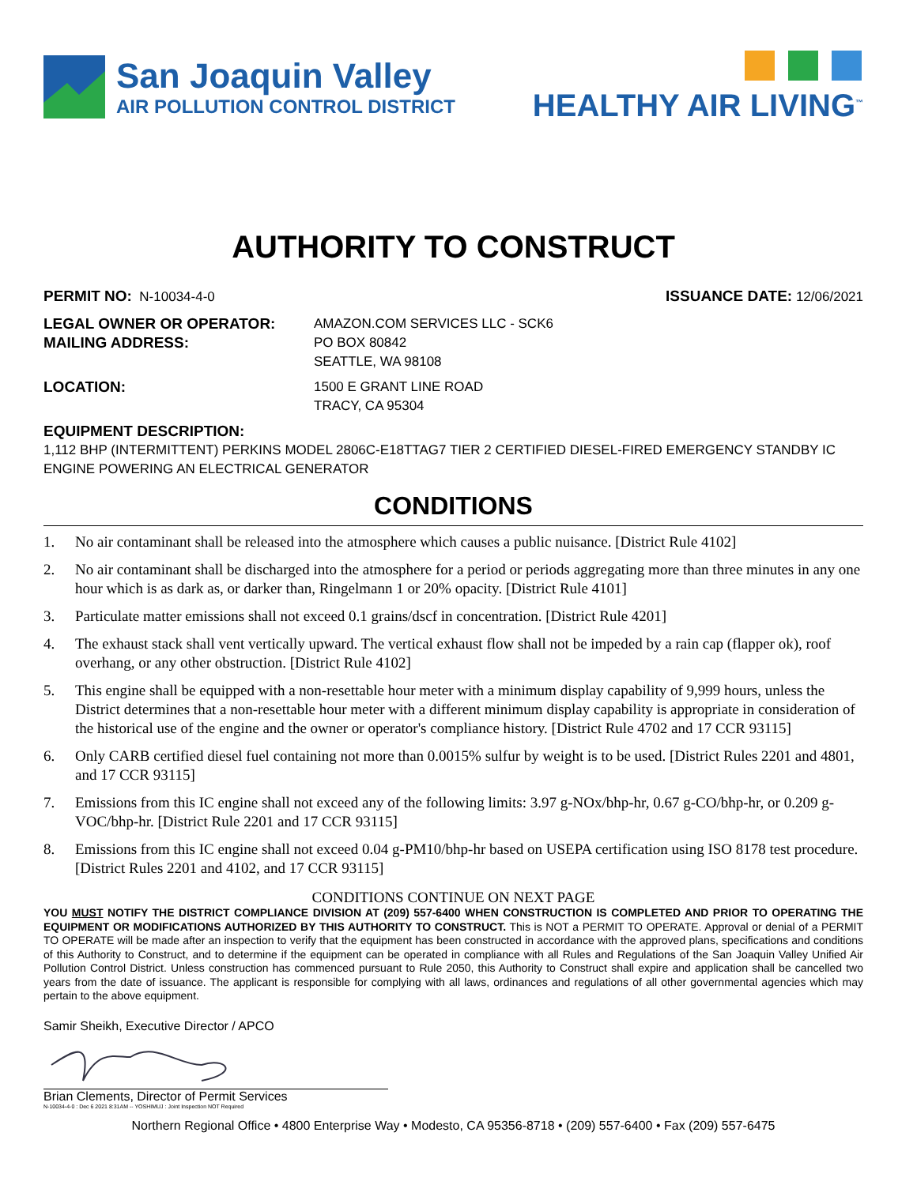San Joaquin Valley
AIR POLLUTION CONTROL DISTRICT
HEALTHY AIR LIVING<sup>™</sup>
AUTHORITY TO CONSTRUCT
PERMIT NO: N-10034-4-0 ISSUANCE DATE: 12/06/2021
LEGAL OWNER OR OPERATOR:
MAILING ADDRESS:
AMAZON.COM SERVICES LLC - SCK6
PO BOX 80842
SEATTLE, WA 98108
LOCATION: 1500 E GRANT LINE ROAD
TRACY, CA 95304
EQUIPMENT DESCRIPTION:
1,112 BHP (INTERMITTENT) PERKINS MODEL 2806C-E18TTAG7 TIER 2 CERTIFIED DIESEL-FIRED EMERGENCY STANDBY IC ENGINE POWERING AN ELECTRICAL GENERATOR
CONDITIONS
1. No air contaminant shall be released into the atmosphere which causes a public nuisance. [District Rule 4102]
2. No air contaminant shall be discharged into the atmosphere for a period or periods aggregating more than three minutes in any one hour which is as dark as, or darker than, Ringelmann 1 or 20% opacity. [District Rule 4101]
3. Particulate matter emissions shall not exceed 0.1 grains/dscf in concentration. [District Rule 4201]
4. The exhaust stack shall vent vertically upward. The vertical exhaust flow shall not be impeded by a rain cap (flapper ok), roof overhang, or any other obstruction. [District Rule 4102]
5. This engine shall be equipped with a non-resettable hour meter with a minimum display capability of 9,999 hours, unless the District determines that a non-resettable hour meter with a different minimum display capability is appropriate in consideration of the historical use of the engine and the owner or operator's compliance history. [District Rule 4702 and 17 CCR 93115]
6. Only CARB certified diesel fuel containing not more than 0.0015% sulfur by weight is to be used. [District Rules 2201 and 4801, and 17 CCR 93115]
7. Emissions from this IC engine shall not exceed any of the following limits: 3.97 g-NOx/bhp-hr, 0.67 g-CO/bhp-hr, or 0.209 g-VOC/bhp-hr. [District Rule 2201 and 17 CCR 93115]
8. Emissions from this IC engine shall not exceed 0.04 g-PM10/bhp-hr based on USEPA certification using ISO 8178 test procedure. [District Rules 2201 and 4102, and 17 CCR 93115]
CONDITIONS CONTINUE ON NEXT PAGE
YOU MUST NOTIFY THE DISTRICT COMPLIANCE DIVISION AT (209) 557-6400 WHEN CONSTRUCTION IS COMPLETED AND PRIOR TO OPERATING THE EQUIPMENT OR MODIFICATIONS AUTHORIZED BY THIS AUTHORITY TO CONSTRUCT. This is NOT a PERMIT TO OPERATE. Approval or denial of a PERMIT TO OPERATE will be made after an inspection to verify that the equipment has been constructed in accordance with the approved plans, specifications and conditions of this Authority to Construct, and to determine if the equipment can be operated in compliance with all Rules and Regulations of the San Joaquin Valley Unified Air Pollution Control District. Unless construction has commenced pursuant to Rule 2050, this Authority to Construct shall expire and application shall be cancelled two years from the date of issuance. The applicant is responsible for complying with all laws, ordinances and regulations of all other governmental agencies which may pertain to the above equipment.
Samir Sheikh, Executive Director / APCO
Brian Clements, Director of Permit Services
N-10034-4-0 : Dec 6 2021 8:31AM -- YOSHIMUJ : Joint Inspection NOT Required
Northern Regional Office • 4800 Enterprise Way • Modesto, CA 95356-8718 • (209) 557-6400 • Fax (209) 557-6475